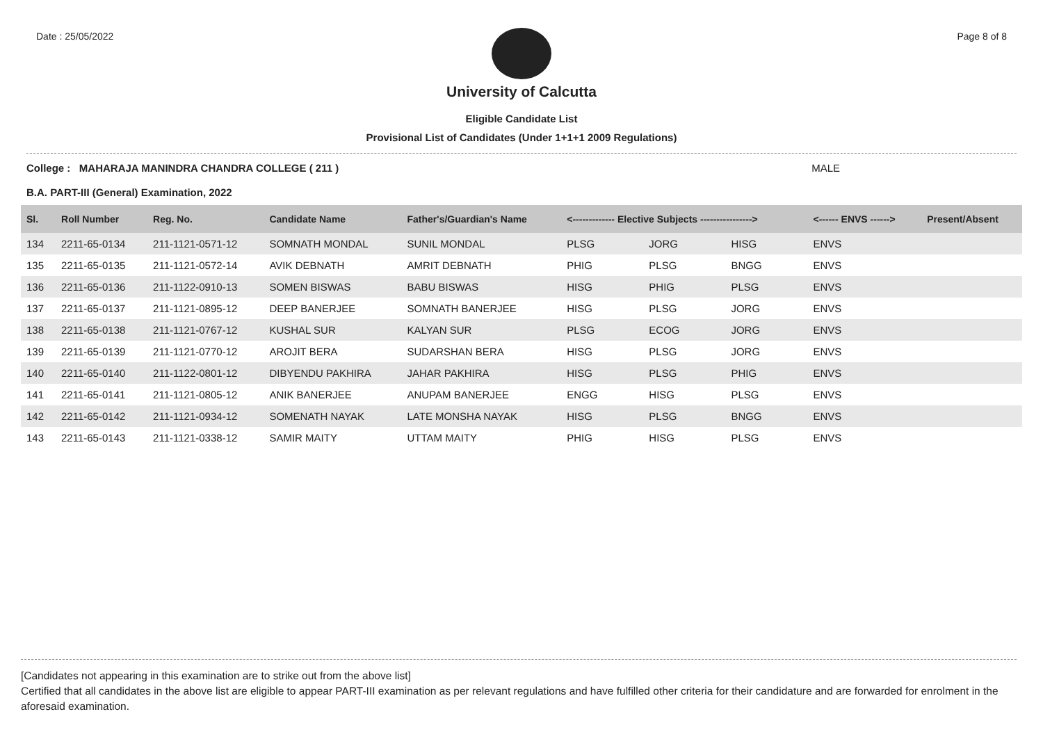Date : 25/05/2022 Page 8 of 8
University of Calcutta
Eligible Candidate List
Provisional List of Candidates (Under 1+1+1 2009 Regulations)
College : MAHARAJA MANINDRA CHANDRA COLLEGE ( 211 ) MALE
B.A. PART-III (General) Examination, 2022
| Sl. | Roll Number | Reg. No. | Candidate Name | Father's/Guardian's Name | <------------- Elective Subjects ----------------> | | | <------ ENVS ------> | Present/Absent |
| --- | --- | --- | --- | --- | --- | --- | --- | --- | --- |
| 134 | 2211-65-0134 | 211-1121-0571-12 | SOMNATH MONDAL | SUNIL MONDAL | PLSG | JORG | HISG | ENVS | |
| 135 | 2211-65-0135 | 211-1121-0572-14 | AVIK DEBNATH | AMRIT DEBNATH | PHIG | PLSG | BNGG | ENVS | |
| 136 | 2211-65-0136 | 211-1122-0910-13 | SOMEN BISWAS | BABU BISWAS | HISG | PHIG | PLSG | ENVS | |
| 137 | 2211-65-0137 | 211-1121-0895-12 | DEEP BANERJEE | SOMNATH BANERJEE | HISG | PLSG | JORG | ENVS | |
| 138 | 2211-65-0138 | 211-1121-0767-12 | KUSHAL SUR | KALYAN SUR | PLSG | ECOG | JORG | ENVS | |
| 139 | 2211-65-0139 | 211-1121-0770-12 | AROJIT BERA | SUDARSHAN BERA | HISG | PLSG | JORG | ENVS | |
| 140 | 2211-65-0140 | 211-1122-0801-12 | DIBYENDU PAKHIRA | JAHAR PAKHIRA | HISG | PLSG | PHIG | ENVS | |
| 141 | 2211-65-0141 | 211-1121-0805-12 | ANIK BANERJEE | ANUPAM BANERJEE | ENGG | HISG | PLSG | ENVS | |
| 142 | 2211-65-0142 | 211-1121-0934-12 | SOMENATH NAYAK | LATE MONSHA NAYAK | HISG | PLSG | BNGG | ENVS | |
| 143 | 2211-65-0143 | 211-1121-0338-12 | SAMIR MAITY | UTTAM MAITY | PHIG | HISG | PLSG | ENVS | |
[Candidates not appearing in this examination are to strike out from the above list]
Certified that all candidates in the above list are eligible to appear PART-III examination as per relevant regulations and have fulfilled other criteria for their candidature and are forwarded for enrolment in the aforesaid examination.